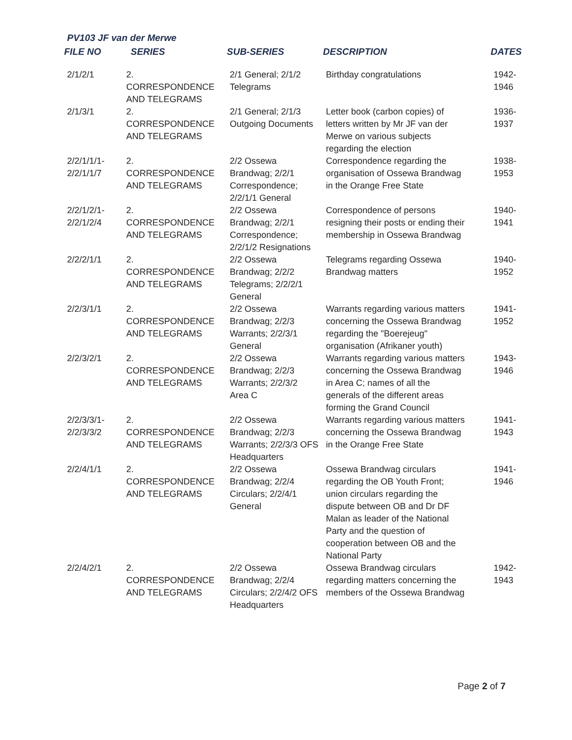PV103 JF van der Merwe
| FILE NO | SERIES | SUB-SERIES | DESCRIPTION | DATES |
| --- | --- | --- | --- | --- |
| 2/1/2/1 | 2. CORRESPONDENCE AND TELEGRAMS | 2/1 General; 2/1/2 Telegrams | Birthday congratulations | 1942- 1946 |
| 2/1/3/1 | 2. CORRESPONDENCE AND TELEGRAMS | 2/1 General; 2/1/3 Outgoing Documents | Letter book (carbon copies) of letters written by Mr JF van der Merwe on various subjects regarding the election | 1936- 1937 |
| 2/2/1/1/1- 2/2/1/1/7 | 2. CORRESPONDENCE AND TELEGRAMS | 2/2 Ossewa Brandwag; 2/2/1 Correspondence; 2/2/1/1 General | Correspondence regarding the organisation of Ossewa Brandwag in the Orange Free State | 1938- 1953 |
| 2/2/1/2/1- 2/2/1/2/4 | 2. CORRESPONDENCE AND TELEGRAMS | 2/2 Ossewa Brandwag; 2/2/1 Correspondence; 2/2/1/2 Resignations | Correspondence of persons resigning their posts or ending their membership in Ossewa Brandwag | 1940- 1941 |
| 2/2/2/1/1 | 2. CORRESPONDENCE AND TELEGRAMS | 2/2 Ossewa Brandwag; 2/2/2 Telegrams; 2/2/2/1 General | Telegrams regarding Ossewa Brandwag matters | 1940- 1952 |
| 2/2/3/1/1 | 2. CORRESPONDENCE AND TELEGRAMS | 2/2 Ossewa Brandwag; 2/2/3 Warrants; 2/2/3/1 General | Warrants regarding various matters concerning the Ossewa Brandwag regarding the "Boerejeug" organisation (Afrikaner youth) | 1941- 1952 |
| 2/2/3/2/1 | 2. CORRESPONDENCE AND TELEGRAMS | 2/2 Ossewa Brandwag; 2/2/3 Warrants; 2/2/3/2 Area C | Warrants regarding various matters concerning the Ossewa Brandwag in Area C; names of all the generals of the different areas forming the Grand Council | 1943- 1946 |
| 2/2/3/3/1- 2/2/3/3/2 | 2. CORRESPONDENCE AND TELEGRAMS | 2/2 Ossewa Brandwag; 2/2/3 Warrants; 2/2/3/3 OFS Headquarters | Warrants regarding various matters concerning the Ossewa Brandwag in the Orange Free State | 1941- 1943 |
| 2/2/4/1/1 | 2. CORRESPONDENCE AND TELEGRAMS | 2/2 Ossewa Brandwag; 2/2/4 Circulars; 2/2/4/1 General | Ossewa Brandwag circulars regarding the OB Youth Front; union circulars regarding the dispute between OB and Dr DF Malan as leader of the National Party and the question of cooperation between OB and the National Party | 1941- 1946 |
| 2/2/4/2/1 | 2. CORRESPONDENCE AND TELEGRAMS | 2/2 Ossewa Brandwag; 2/2/4 Circulars; 2/2/4/2 OFS Headquarters | Ossewa Brandwag circulars regarding matters concerning the members of the Ossewa Brandwag | 1942- 1943 |
Page 2 of 7